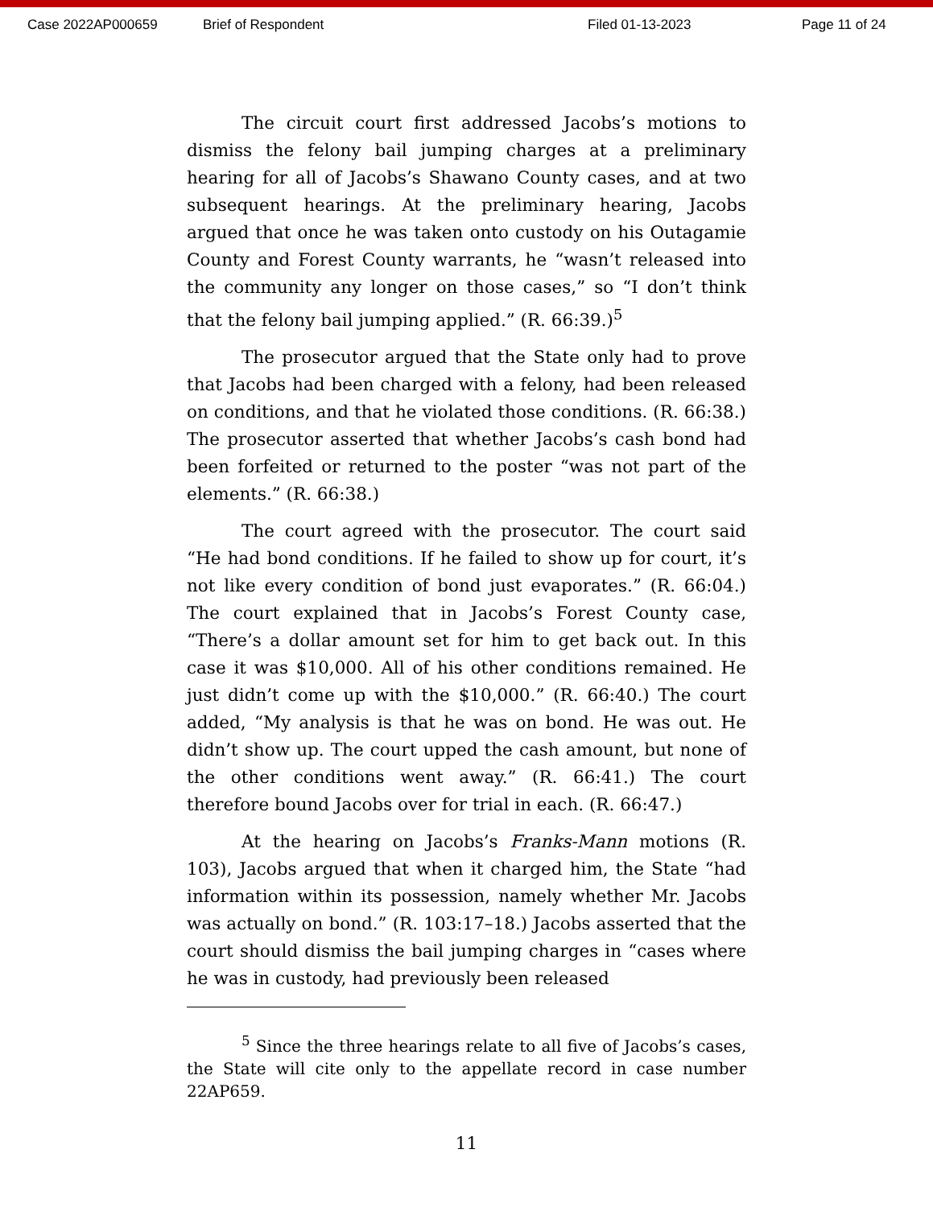Case 2022AP000659 Brief of Respondent Filed 01-13-2023 Page 11 of 24
The circuit court first addressed Jacobs’s motions to dismiss the felony bail jumping charges at a preliminary hearing for all of Jacobs’s Shawano County cases, and at two subsequent hearings. At the preliminary hearing, Jacobs argued that once he was taken onto custody on his Outagamie County and Forest County warrants, he “wasn’t released into the community any longer on those cases,” so “I don’t think that the felony bail jumping applied.” (R. 66:39.)<sup>5</sup>
The prosecutor argued that the State only had to prove that Jacobs had been charged with a felony, had been released on conditions, and that he violated those conditions. (R. 66:38.) The prosecutor asserted that whether Jacobs’s cash bond had been forfeited or returned to the poster “was not part of the elements.” (R. 66:38.)
The court agreed with the prosecutor. The court said “He had bond conditions. If he failed to show up for court, it’s not like every condition of bond just evaporates.” (R. 66:04.) The court explained that in Jacobs’s Forest County case, “There’s a dollar amount set for him to get back out. In this case it was $10,000. All of his other conditions remained. He just didn’t come up with the $10,000.” (R. 66:40.) The court added, “My analysis is that he was on bond. He was out. He didn’t show up. The court upped the cash amount, but none of the other conditions went away.” (R. 66:41.) The court therefore bound Jacobs over for trial in each. (R. 66:47.)
At the hearing on Jacobs’s Franks-Mann motions (R. 103), Jacobs argued that when it charged him, the State “had information within its possession, namely whether Mr. Jacobs was actually on bond.” (R. 103:17–18.) Jacobs asserted that the court should dismiss the bail jumping charges in “cases where he was in custody, had previously been released
<sup>5</sup> Since the three hearings relate to all five of Jacobs’s cases, the State will cite only to the appellate record in case number 22AP659.
11